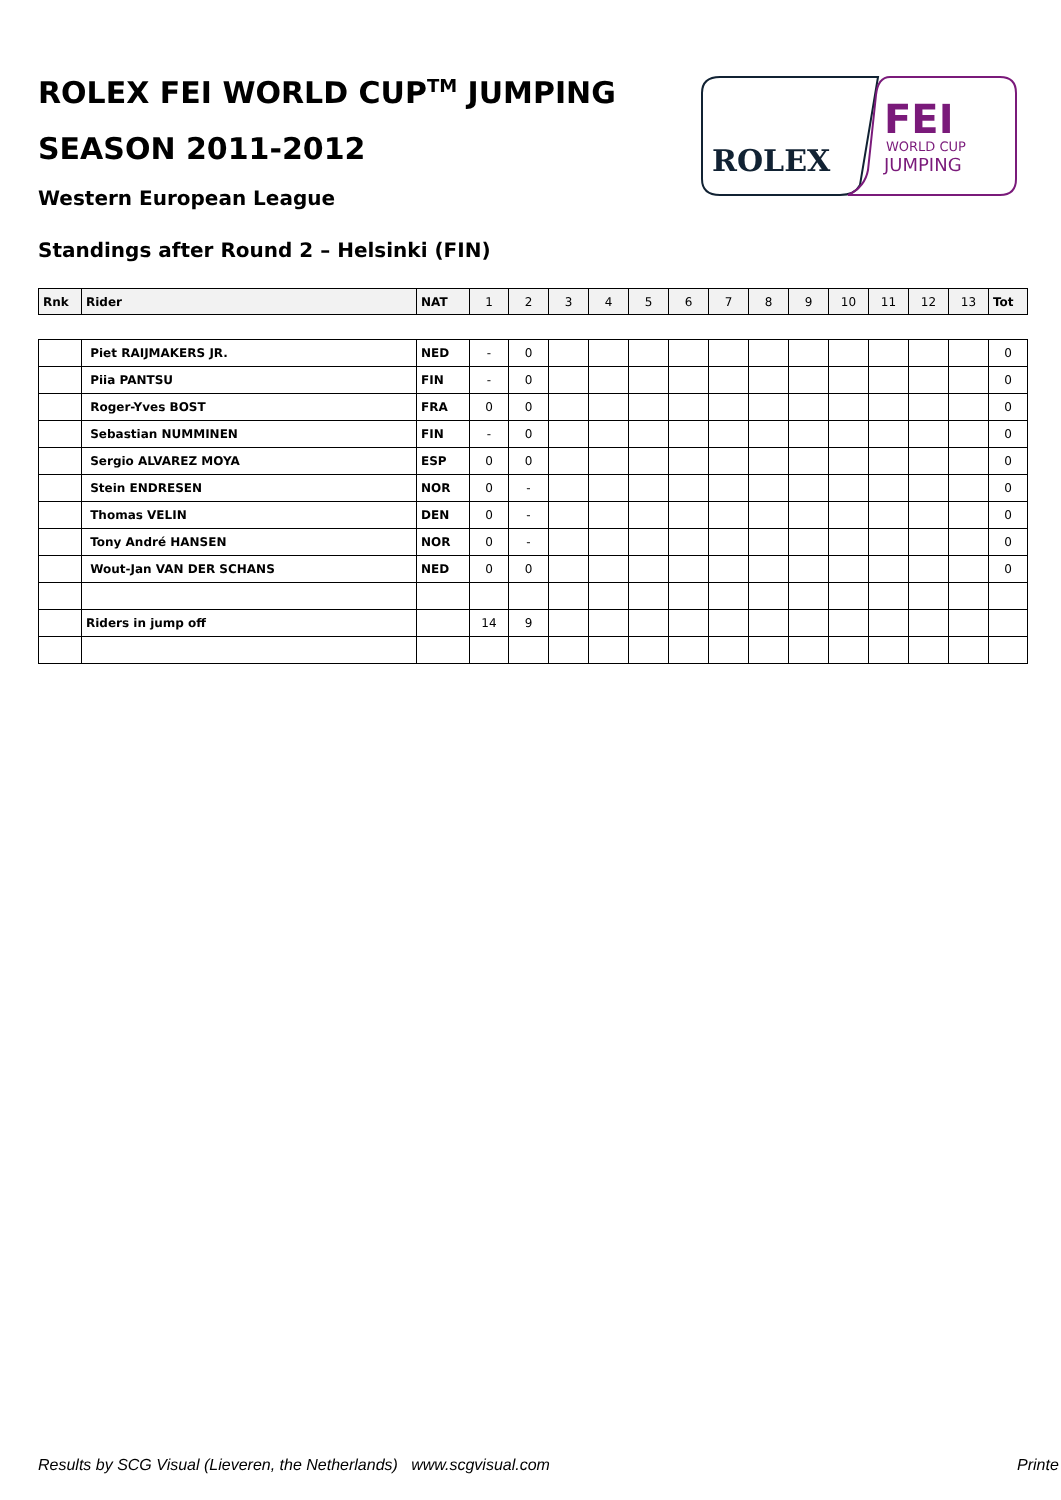ROLEX FEI WORLD CUP<sup>TM</sup> JUMPING
SEASON 2011-2012
Western European League
Standings after Round 2 – Helsinki (FIN)
ROLEX
FEI
WORLD CUP
JUMPING
| Rnk | Rider | NAT | 1 | 2 | 3 | 4 | 5 | 6 | 7 | 8 | 9 | 10 | 11 | 12 | 13 | Tot |
| --- | --- | --- | --- | --- | --- | --- | --- | --- | --- | --- | --- | --- | --- | --- | --- | --- |
| | Piet RAIJMAKERS JR. | NED | - | 0 | | | | | | | | | | | | 0 |
| | Piia PANTSU | FIN | - | 0 | | | | | | | | | | | | 0 |
| | Roger-Yves BOST | FRA | 0 | 0 | | | | | | | | | | | | 0 |
| | Sebastian NUMMINEN | FIN | - | 0 | | | | | | | | | | | | 0 |
| | Sergio ALVAREZ MOYA | ESP | 0 | 0 | | | | | | | | | | | | 0 |
| | Stein ENDRESEN | NOR | 0 | - | | | | | | | | | | | | 0 |
| | Thomas VELIN | DEN | 0 | - | | | | | | | | | | | | 0 |
| | Tony André HANSEN | NOR | 0 | - | | | | | | | | | | | | 0 |
| | Wout-Jan VAN DER SCHANS | NED | 0 | 0 | | | | | | | | | | | | 0 |
| | Riders in jump off | | 14 | 9 | | | | | | | | | | | | |
Results by SCG Visual (Lieveren, the Netherlands) www.scgvisual.com
Printe